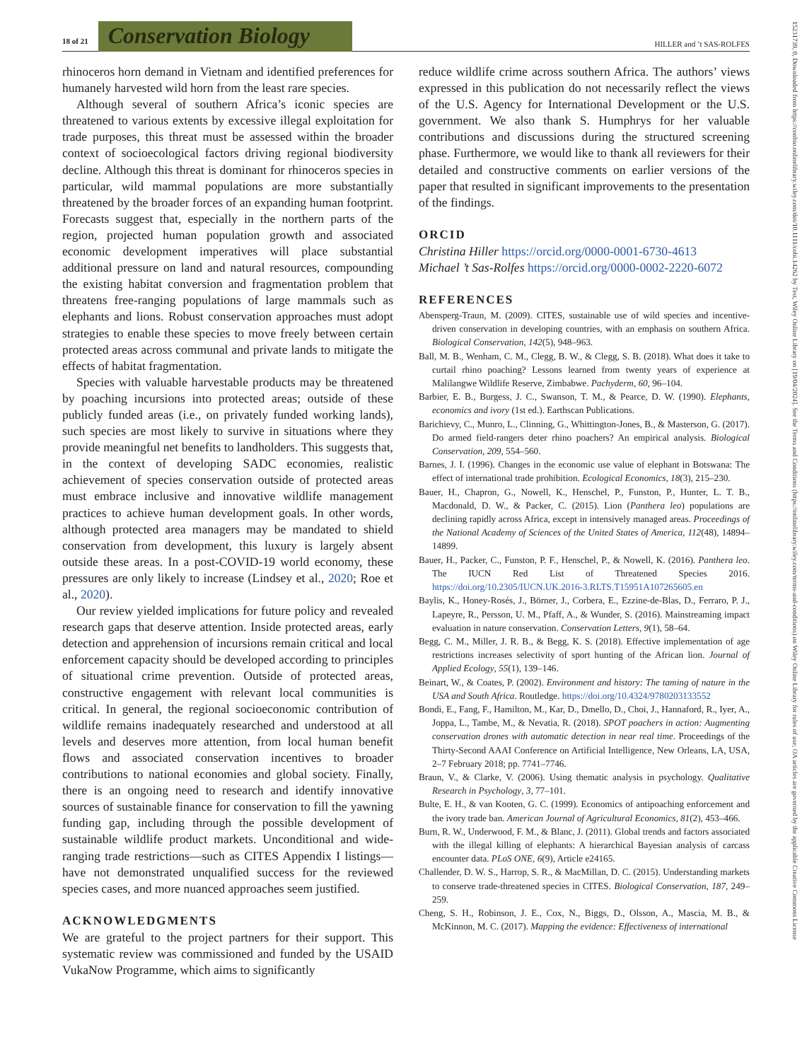18 of 21 Conservation Biology HILLER and ’t SAS-ROLFES
rhinoceros horn demand in Vietnam and identified preferences for humanely harvested wild horn from the least rare species.
Although several of southern Africa’s iconic species are threatened to various extents by excessive illegal exploitation for trade purposes, this threat must be assessed within the broader context of socioecological factors driving regional biodiversity decline. Although this threat is dominant for rhinoceros species in particular, wild mammal populations are more substantially threatened by the broader forces of an expanding human footprint. Forecasts suggest that, especially in the northern parts of the region, projected human population growth and associated economic development imperatives will place substantial additional pressure on land and natural resources, compounding the existing habitat conversion and fragmentation problem that threatens free-ranging populations of large mammals such as elephants and lions. Robust conservation approaches must adopt strategies to enable these species to move freely between certain protected areas across communal and private lands to mitigate the effects of habitat fragmentation.
Species with valuable harvestable products may be threatened by poaching incursions into protected areas; outside of these publicly funded areas (i.e., on privately funded working lands), such species are most likely to survive in situations where they provide meaningful net benefits to landholders. This suggests that, in the context of developing SADC economies, realistic achievement of species conservation outside of protected areas must embrace inclusive and innovative wildlife management practices to achieve human development goals. In other words, although protected area managers may be mandated to shield conservation from development, this luxury is largely absent outside these areas. In a post-COVID-19 world economy, these pressures are only likely to increase (Lindsey et al., 2020; Roe et al., 2020).
Our review yielded implications for future policy and revealed research gaps that deserve attention. Inside protected areas, early detection and apprehension of incursions remain critical and local enforcement capacity should be developed according to principles of situational crime prevention. Outside of protected areas, constructive engagement with relevant local communities is critical. In general, the regional socioeconomic contribution of wildlife remains inadequately researched and understood at all levels and deserves more attention, from local human benefit flows and associated conservation incentives to broader contributions to national economies and global society. Finally, there is an ongoing need to research and identify innovative sources of sustainable finance for conservation to fill the yawning funding gap, including through the possible development of sustainable wildlife product markets. Unconditional and wide-ranging trade restrictions—such as CITES Appendix I listings—have not demonstrated unqualified success for the reviewed species cases, and more nuanced approaches seem justified.
ACKNOWLEDGMENTS
We are grateful to the project partners for their support. This systematic review was commissioned and funded by the USAID VukaNow Programme, which aims to significantly
reduce wildlife crime across southern Africa. The authors’ views expressed in this publication do not necessarily reflect the views of the U.S. Agency for International Development or the U.S. government. We also thank S. Humphrys for her valuable contributions and discussions during the structured screening phase. Furthermore, we would like to thank all reviewers for their detailed and constructive comments on earlier versions of the paper that resulted in significant improvements to the presentation of the findings.
ORCID
Christina Hiller https://orcid.org/0000-0001-6730-4613
Michael ’t Sas-Rolfes https://orcid.org/0000-0002-2220-6072
REFERENCES
Abensperg-Traun, M. (2009). CITES, sustainable use of wild species and incentive-driven conservation in developing countries, with an emphasis on southern Africa. Biological Conservation, 142(5), 948–963.
Ball, M. B., Wenham, C. M., Clegg, B. W., & Clegg, S. B. (2018). What does it take to curtail rhino poaching? Lessons learned from twenty years of experience at Malilangwe Wildlife Reserve, Zimbabwe. Pachyderm, 60, 96–104.
Barbier, E. B., Burgess, J. C., Swanson, T. M., & Pearce, D. W. (1990). Elephants, economics and ivory (1st ed.). Earthscan Publications.
Barichievy, C., Munro, L., Clinning, G., Whittington-Jones, B., & Masterson, G. (2017). Do armed field-rangers deter rhino poachers? An empirical analysis. Biological Conservation, 209, 554–560.
Barnes, J. I. (1996). Changes in the economic use value of elephant in Botswana: The effect of international trade prohibition. Ecological Economics, 18(3), 215–230.
Bauer, H., Chapron, G., Nowell, K., Henschel, P., Funston, P., Hunter, L. T. B., Macdonald, D. W., & Packer, C. (2015). Lion (Panthera leo) populations are declining rapidly across Africa, except in intensively managed areas. Proceedings of the National Academy of Sciences of the United States of America, 112(48), 14894–14899.
Bauer, H., Packer, C., Funston, P. F., Henschel, P., & Nowell, K. (2016). Panthera leo. The IUCN Red List of Threatened Species 2016. https://doi.org/10.2305/IUCN.UK.2016-3.RLTS.T15951A107265605.en
Baylis, K., Honey-Rosés, J., Börner, J., Corbera, E., Ezzine-de-Blas, D., Ferraro, P. J., Lapeyre, R., Persson, U. M., Pfaff, A., & Wunder, S. (2016). Mainstreaming impact evaluation in nature conservation. Conservation Letters, 9(1), 58–64.
Begg, C. M., Miller, J. R. B., & Begg, K. S. (2018). Effective implementation of age restrictions increases selectivity of sport hunting of the African lion. Journal of Applied Ecology, 55(1), 139–146.
Beinart, W., & Coates, P. (2002). Environment and history: The taming of nature in the USA and South Africa. Routledge. https://doi.org/10.4324/9780203133552
Bondi, E., Fang, F., Hamilton, M., Kar, D., Dmello, D., Choi, J., Hannaford, R., Iyer, A., Joppa, L., Tambe, M., & Nevatia, R. (2018). SPOT poachers in action: Augmenting conservation drones with automatic detection in near real time. Proceedings of the Thirty-Second AAAI Conference on Artificial Intelligence, New Orleans, LA, USA, 2–7 February 2018; pp. 7741–7746.
Braun, V., & Clarke, V. (2006). Using thematic analysis in psychology. Qualitative Research in Psychology, 3, 77–101.
Bulte, E. H., & van Kooten, G. C. (1999). Economics of antipoaching enforcement and the ivory trade ban. American Journal of Agricultural Economics, 81(2), 453–466.
Burn, R. W., Underwood, F. M., & Blanc, J. (2011). Global trends and factors associated with the illegal killing of elephants: A hierarchical Bayesian analysis of carcass encounter data. PLoS ONE, 6(9), Article e24165.
Challender, D. W. S., Harrop, S. R., & MacMillan, D. C. (2015). Understanding markets to conserve trade-threatened species in CITES. Biological Conservation, 187, 249–259.
Cheng, S. H., Robinson, J. E., Cox, N., Biggs, D., Olsson, A., Mascia, M. B., & McKinnon, M. C. (2017). Mapping the evidence: Effectiveness of international
15231739, 0, Downloaded from https://conbio.onlinelibrary.wiley.com/doi/10.1111/cobi.14262 by Test, Wiley Online Library on [19/04/2024]. See the Terms and Conditions (https://onlinelibrary.wiley.com/terms-and-conditions) on Wiley Online Library for rules of use; OA articles are governed by the applicable Creative Commons License